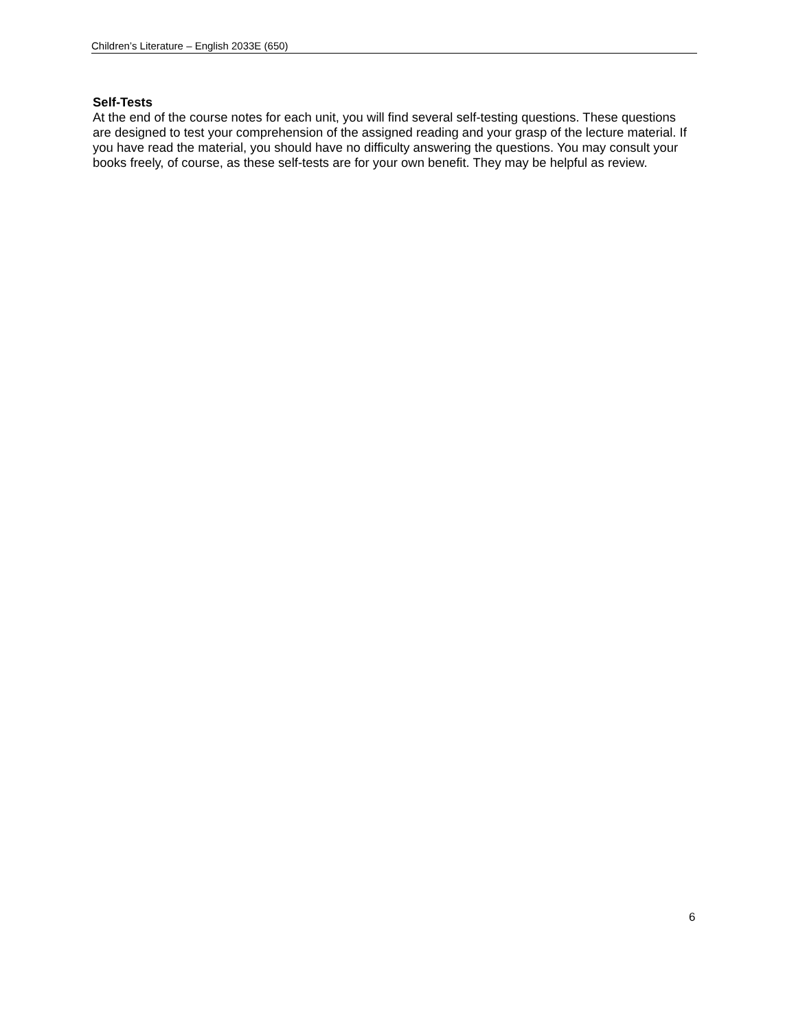Children’s Literature – English 2033E (650)
Self-Tests
At the end of the course notes for each unit, you will find several self-testing questions. These questions are designed to test your comprehension of the assigned reading and your grasp of the lecture material. If you have read the material, you should have no difficulty answering the questions. You may consult your books freely, of course, as these self-tests are for your own benefit. They may be helpful as review.
6